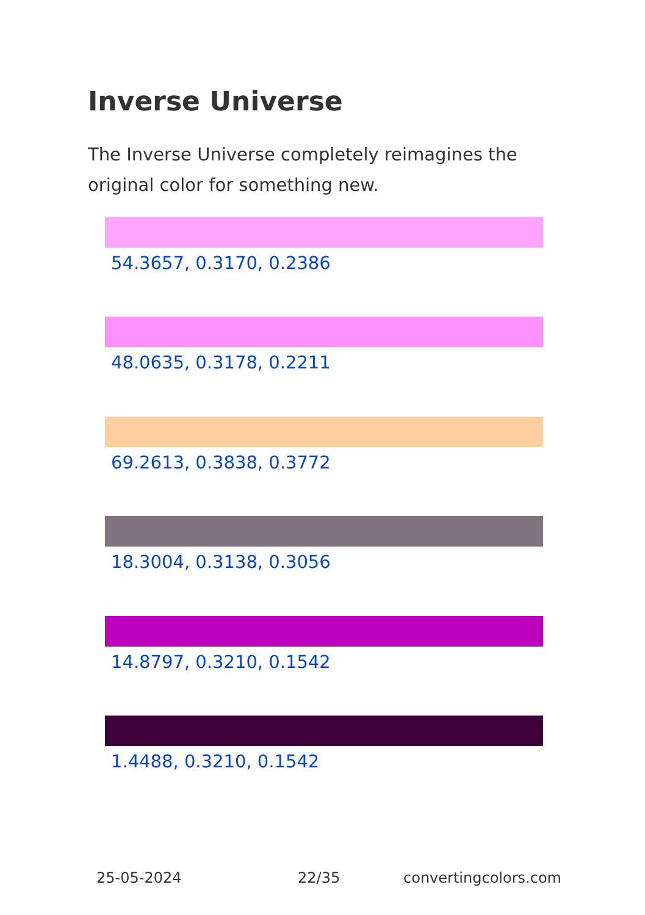Inverse Universe
The Inverse Universe completely reimagines the original color for something new.
54.3657, 0.3170, 0.2386
48.0635, 0.3178, 0.2211
69.2613, 0.3838, 0.3772
18.3004, 0.3138, 0.3056
14.8797, 0.3210, 0.1542
1.4488, 0.3210, 0.1542
25-05-2024 22/35 convertingcolors.com